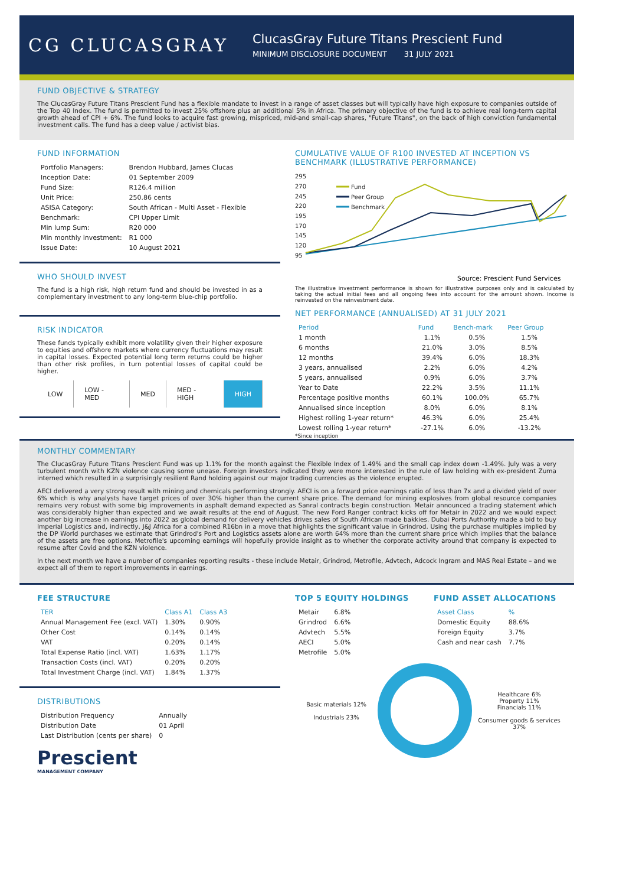CG CLUCASGRAY
ClucasGray Future Titans Prescient Fund
MINIMUM DISCLOSURE DOCUMENT 31 JULY 2021
FUND OBJECTIVE & STRATEGY
The ClucasGray Future Titans Prescient Fund has a flexible mandate to invest in a range of asset classes but will typically have high exposure to companies outside of the Top 40 Index. The fund is permitted to invest 25% offshore plus an additional 5% in Africa. The primary objective of the fund is to achieve real long-term capital growth ahead of CPI + 6%. The fund looks to acquire fast growing, mispriced, mid-and small-cap shares, "Future Titans", on the back of high conviction fundamental investment calls. The fund has a deep value / activist bias.
FUND INFORMATION
| Portfolio Managers: | Brendon Hubbard, James Clucas |
| Inception Date: | 01 September 2009 |
| Fund Size: | R126.4 million |
| Unit Price: | 250.86 cents |
| ASISA Category: | South African - Multi Asset - Flexible |
| Benchmark: | CPI Upper Limit |
| Min lump Sum: | R20 000 |
| Min monthly investment: | R1 000 |
| Issue Date: | 10 August 2021 |
WHO SHOULD INVEST
The fund is a high risk, high return fund and should be invested in as a complementary investment to any long-term blue-chip portfolio.
RISK INDICATOR
These funds typically exhibit more volatility given their higher exposure to equities and offshore markets where currency fluctuations may result in capital losses. Expected potential long term returns could be higher than other risk profiles, in turn potential losses of capital could be higher.
| LOW | LOW - MED | MED | MED - HIGH | HIGH |
CUMULATIVE VALUE OF R100 INVESTED AT INCEPTION VS BENCHMARK (ILLUSTRATIVE PERFORMANCE)
295
270
245
220
195
170
145
120
95
Fund
Peer Group
Benchmark
Source: Prescient Fund Services
The illustrative investment performance is shown for illustrative purposes only and is calculated by taking the actual initial fees and all ongoing fees into account for the amount shown. Income is reinvested on the reinvestment date.
NET PERFORMANCE (ANNUALISED) AT 31 JULY 2021
| Period | Fund | Bench-mark | Peer Group |
| --- | --- | --- | --- |
| 1 month | 1.1% | 0.5% | 1.5% |
| 6 months | 21.0% | 3.0% | 8.5% |
| 12 months | 39.4% | 6.0% | 18.3% |
| 3 years, annualised | 2.2% | 6.0% | 4.2% |
| 5 years, annualised | 0.9% | 6.0% | 3.7% |
| Year to Date | 22.2% | 3.5% | 11.1% |
| Percentage positive months | 60.1% | 100.0% | 65.7% |
| Annualised since inception | 8.0% | 6.0% | 8.1% |
| Highest rolling 1-year return* | 46.3% | 6.0% | 25.4% |
| Lowest rolling 1-year return* | -27.1% | 6.0% | -13.2% |
*Since inception
MONTHLY COMMENTARY
The ClucasGray Future Titans Prescient Fund was up 1.1% for the month against the Flexible Index of 1.49% and the small cap index down -1.49%. July was a very turbulent month with KZN violence causing some unease. Foreign investors indicated they were more interested in the rule of law holding with ex-president Zuma interned which resulted in a surprisingly resilient Rand holding against our major trading currencies as the violence erupted.
AECI delivered a very strong result with mining and chemicals performing strongly. AECI is on a forward price earnings ratio of less than 7x and a divided yield of over 6% which is why analysts have target prices of over 30% higher than the current share price. The demand for mining explosives from global resource companies remains very robust with some big improvements in asphalt demand expected as Sanral contracts begin construction. Metair announced a trading statement which was considerably higher than expected and we await results at the end of August. The new Ford Ranger contract kicks off for Metair in 2022 and we would expect another big increase in earnings into 2022 as global demand for delivery vehicles drives sales of South African made bakkies. Dubai Ports Authority made a bid to buy Imperial Logistics and, indirectly, J&J Africa for a combined R16bn in a move that highlights the significant value in Grindrod. Using the purchase multiples implied by the DP World purchases we estimate that Grindrod's Port and Logistics assets alone are worth 64% more than the current share price which implies that the balance of the assets are free options. Metrofile's upcoming earnings will hopefully provide insight as to whether the corporate activity around that company is expected to resume after Covid and the KZN violence.
In the next month we have a number of companies reporting results - these include Metair, Grindrod, Metrofile, Advtech, Adcock Ingram and MAS Real Estate – and we expect all of them to report improvements in earnings.
FEE STRUCTURE
| TER | Class A1 | Class A3 |
| --- | --- | --- |
| Annual Management Fee (excl. VAT) | 1.30% | 0.90% |
| Other Cost | 0.14% | 0.14% |
| VAT | 0.20% | 0.14% |
| Total Expense Ratio (incl. VAT) | 1.63% | 1.17% |
| Transaction Costs (incl. VAT) | 0.20% | 0.20% |
| Total Investment Charge (incl. VAT) | 1.84% | 1.37% |
DISTRIBUTIONS
| Distribution Frequency | Annually |
| Distribution Date | 01 April |
| Last Distribution (cents per share) | 0 |
Prescient
MANAGEMENT COMPANY
TOP 5 EQUITY HOLDINGS
| Metair | 6.8% |
| Grindrod | 6.6% |
| Advtech | 5.5% |
| AECI | 5.0% |
| Metrofile | 5.0% |
FUND ASSET ALLOCATIONS
| Asset Class | % |
| --- | --- |
| Domestic Equity | 88.6% |
| Foreign Equity | 3.7% |
| Cash and near cash | 7.7% |
Basic materials 12%
Industrials 23%
Healthcare 6%
Property 11%
Financials 11%
Consumer goods & services 37%